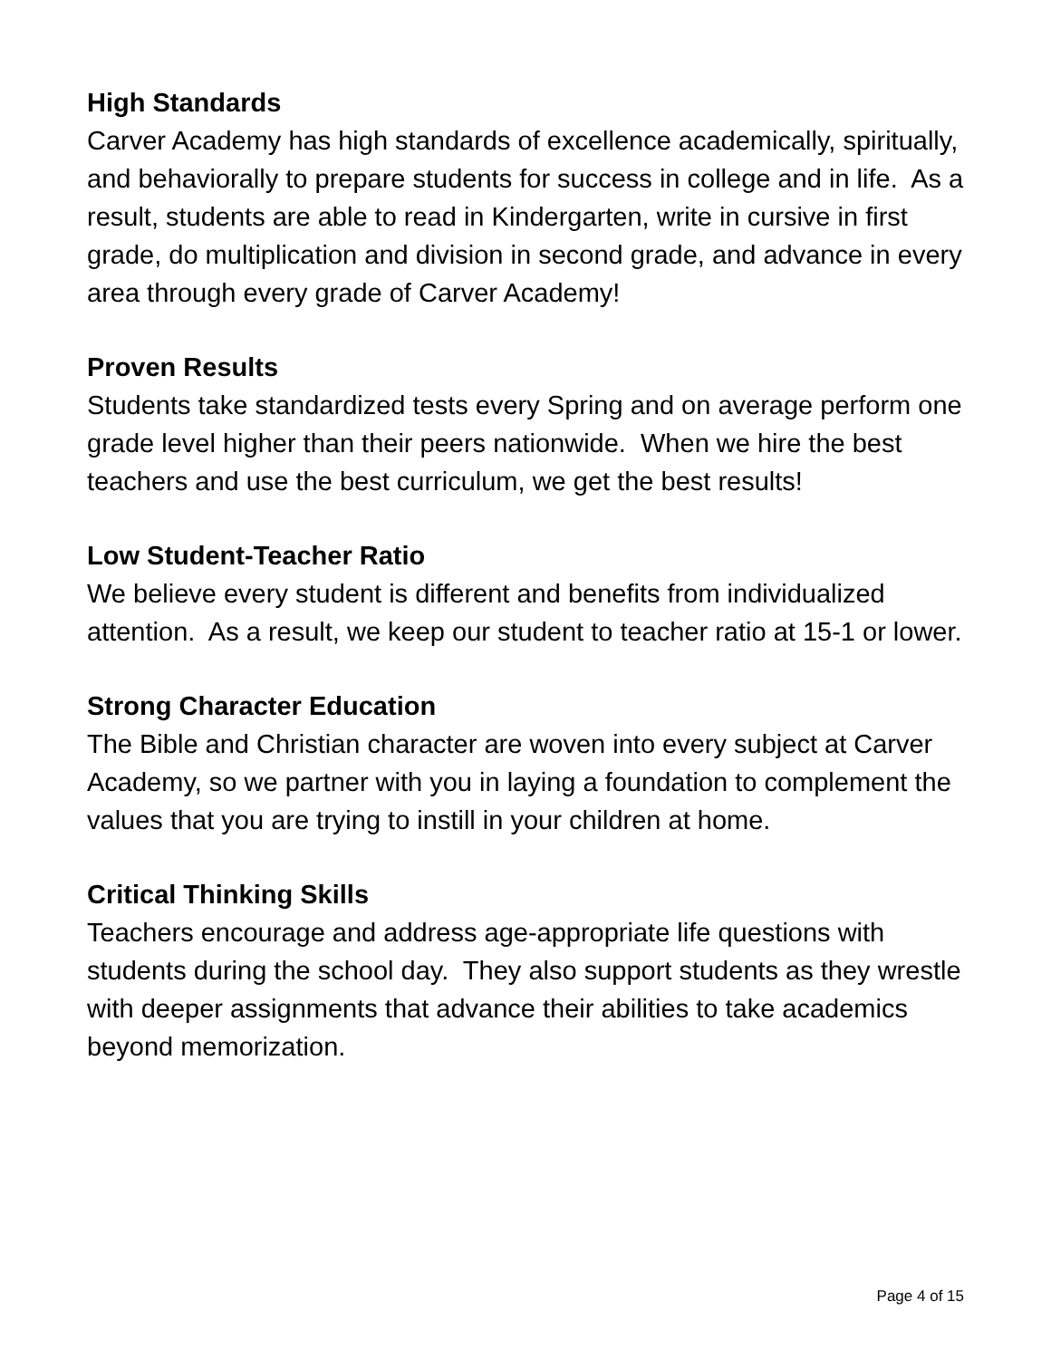High Standards
Carver Academy has high standards of excellence academically, spiritually, and behaviorally to prepare students for success in college and in life. As a result, students are able to read in Kindergarten, write in cursive in first grade, do multiplication and division in second grade, and advance in every area through every grade of Carver Academy!
Proven Results
Students take standardized tests every Spring and on average perform one grade level higher than their peers nationwide. When we hire the best teachers and use the best curriculum, we get the best results!
Low Student-Teacher Ratio
We believe every student is different and benefits from individualized attention. As a result, we keep our student to teacher ratio at 15-1 or lower.
Strong Character Education
The Bible and Christian character are woven into every subject at Carver Academy, so we partner with you in laying a foundation to complement the values that you are trying to instill in your children at home.
Critical Thinking Skills
Teachers encourage and address age-appropriate life questions with students during the school day. They also support students as they wrestle with deeper assignments that advance their abilities to take academics beyond memorization.
Page 4 of 15